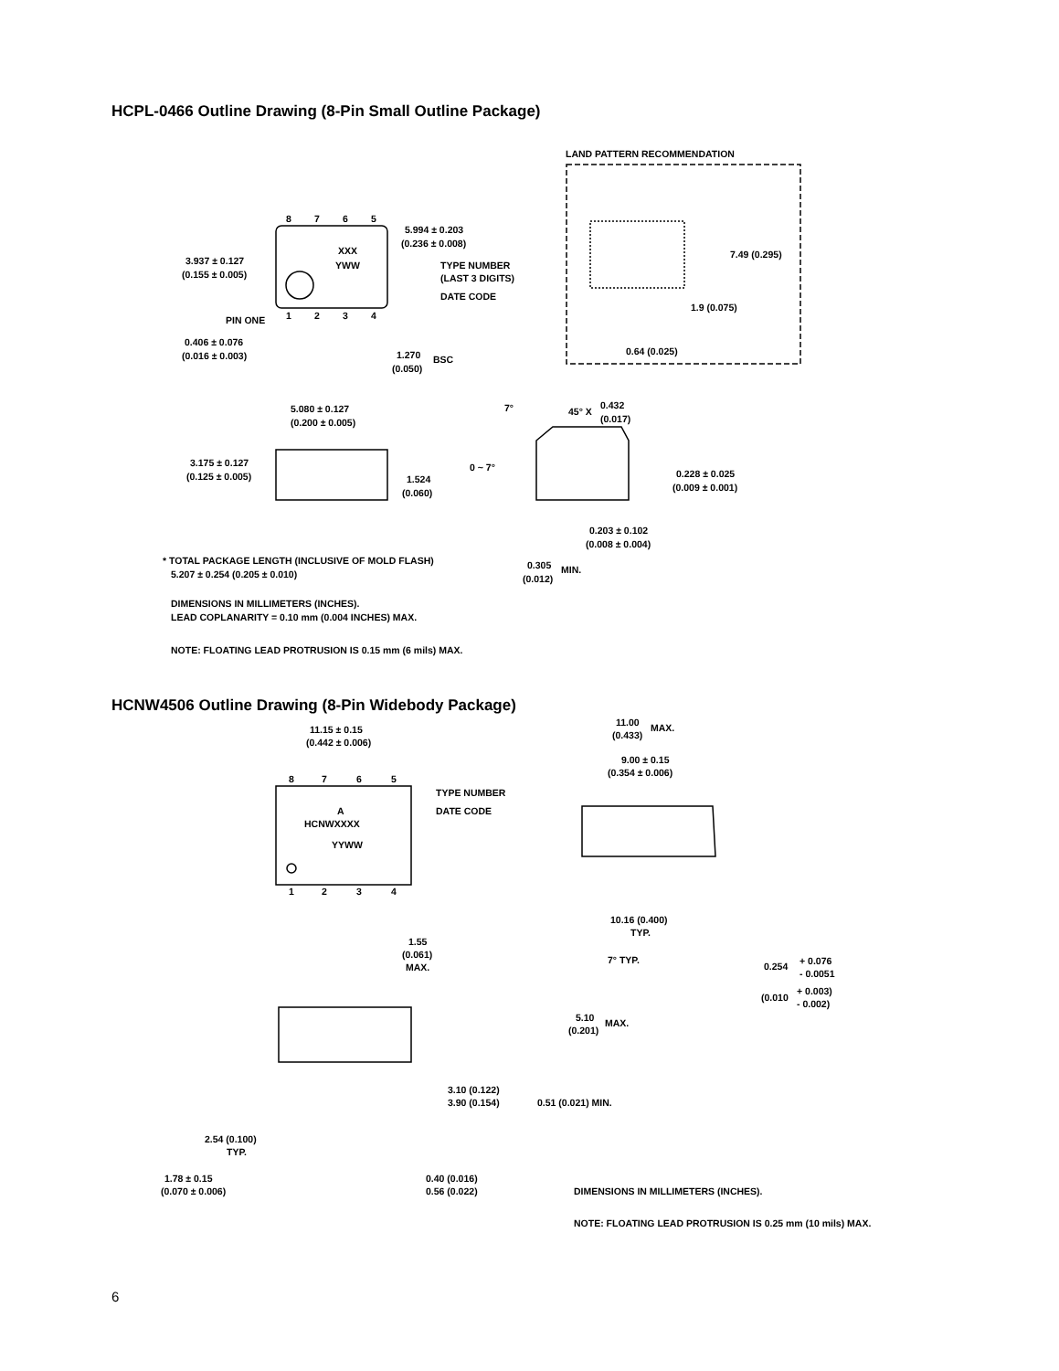HCPL-0466 Outline Drawing (8-Pin Small Outline Package)
LAND PATTERN RECOMMENDATION
5.994 ± 0.203
(0.236 ± 0.008)
XXX
YWW
TYPE NUMBER
(LAST 3 DIGITS)
DATE CODE
3.937 ± 0.127
(0.155 ± 0.005)
PIN ONE
0.406 ± 0.076
(0.016 ± 0.003)
1.270
(0.050)
BSC
7.49 (0.295)
1.9 (0.075)
0.64 (0.025)
5.080 ± 0.127
(0.200 ± 0.005)
3.175 ± 0.127
(0.125 ± 0.005)
1.524
(0.060)
7°
45° X
0.432
(0.017)
0 ~ 7°
0.228 ± 0.025
(0.009 ± 0.001)
0.203 ± 0.102
(0.008 ± 0.004)
* TOTAL PACKAGE LENGTH (INCLUSIVE OF MOLD FLASH)
5.207 ± 0.254 (0.205 ± 0.010)
0.305
(0.012)
MIN.
DIMENSIONS IN MILLIMETERS (INCHES).
LEAD COPLANARITY = 0.10 mm (0.004 INCHES) MAX.
NOTE: FLOATING LEAD PROTRUSION IS 0.15 mm (6 mils) MAX.
8
7
6
5
1
2
3
4
HCNW4506 Outline Drawing (8-Pin Widebody Package)
11.15 ± 0.15
(0.442 ± 0.006)
TYPE NUMBER
DATE CODE
A
HCNWXXXX
YYWW
8
7
6
5
1
2
3
4
11.00
(0.433)
MAX.
9.00 ± 0.15
(0.354 ± 0.006)
10.16 (0.400)
TYP.
7° TYP.
1.55
(0.061)
MAX.
0.254
+ 0.076
- 0.0051
(0.010
+ 0.003)
- 0.002)
5.10
(0.201)
MAX.
3.10 (0.122)
3.90 (0.154)
0.51 (0.021) MIN.
2.54 (0.100)
TYP.
1.78 ± 0.15
(0.070 ± 0.006)
0.40 (0.016)
0.56 (0.022)
DIMENSIONS IN MILLIMETERS (INCHES).
NOTE: FLOATING LEAD PROTRUSION IS 0.25 mm (10 mils) MAX.
6